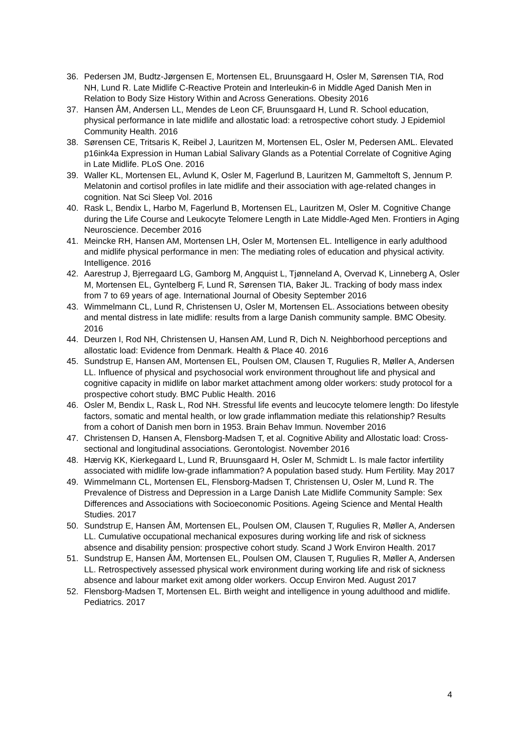36. Pedersen JM, Budtz-Jørgensen E, Mortensen EL, Bruunsgaard H, Osler M, Sørensen TIA, Rod NH, Lund R. Late Midlife C-Reactive Protein and Interleukin-6 in Middle Aged Danish Men in Relation to Body Size History Within and Across Generations. Obesity 2016
37. Hansen ÅM, Andersen LL, Mendes de Leon CF, Bruunsgaard H, Lund R. School education, physical performance in late midlife and allostatic load: a retrospective cohort study. J Epidemiol Community Health. 2016
38. Sørensen CE, Tritsaris K, Reibel J, Lauritzen M, Mortensen EL, Osler M, Pedersen AML. Elevated p16ink4a Expression in Human Labial Salivary Glands as a Potential Correlate of Cognitive Aging in Late Midlife. PLoS One. 2016
39. Waller KL, Mortensen EL, Avlund K, Osler M, Fagerlund B, Lauritzen M, Gammeltoft S, Jennum P. Melatonin and cortisol profiles in late midlife and their association with age-related changes in cognition. Nat Sci Sleep Vol. 2016
40. Rask L, Bendix L, Harbo M, Fagerlund B, Mortensen EL, Lauritzen M, Osler M. Cognitive Change during the Life Course and Leukocyte Telomere Length in Late Middle-Aged Men. Frontiers in Aging Neuroscience. December 2016
41. Meincke RH, Hansen AM, Mortensen LH, Osler M, Mortensen EL. Intelligence in early adulthood and midlife physical performance in men: The mediating roles of education and physical activity. Intelligence. 2016
42. Aarestrup J, Bjerregaard LG, Gamborg M, Angquist L, Tjønneland A, Overvad K, Linneberg A, Osler M, Mortensen EL, Gyntelberg F, Lund R, Sørensen TIA, Baker JL. Tracking of body mass index from 7 to 69 years of age. International Journal of Obesity September 2016
43. Wimmelmann CL, Lund R, Christensen U, Osler M, Mortensen EL. Associations between obesity and mental distress in late midlife: results from a large Danish community sample. BMC Obesity. 2016
44. Deurzen I, Rod NH, Christensen U, Hansen AM, Lund R, Dich N. Neighborhood perceptions and allostatic load: Evidence from Denmark. Health & Place 40. 2016
45. Sundstrup E, Hansen AM, Mortensen EL, Poulsen OM, Clausen T, Rugulies R, Møller A, Andersen LL. Influence of physical and psychosocial work environment throughout life and physical and cognitive capacity in midlife on labor market attachment among older workers: study protocol for a prospective cohort study. BMC Public Health. 2016
46. Osler M, Bendix L, Rask L, Rod NH. Stressful life events and leucocyte telomere length: Do lifestyle factors, somatic and mental health, or low grade inflammation mediate this relationship? Results from a cohort of Danish men born in 1953. Brain Behav Immun. November 2016
47. Christensen D, Hansen A, Flensborg-Madsen T, et al. Cognitive Ability and Allostatic load: Cross-sectional and longitudinal associations. Gerontologist. November 2016
48. Hærvig KK, Kierkegaard L, Lund R, Bruunsgaard H, Osler M, Schmidt L. Is male factor infertility associated with midlife low-grade inflammation? A population based study. Hum Fertility. May 2017
49. Wimmelmann CL, Mortensen EL, Flensborg-Madsen T, Christensen U, Osler M, Lund R. The Prevalence of Distress and Depression in a Large Danish Late Midlife Community Sample: Sex Differences and Associations with Socioeconomic Positions. Ageing Science and Mental Health Studies. 2017
50. Sundstrup E, Hansen ÅM, Mortensen EL, Poulsen OM, Clausen T, Rugulies R, Møller A, Andersen LL. Cumulative occupational mechanical exposures during working life and risk of sickness absence and disability pension: prospective cohort study. Scand J Work Environ Health. 2017
51. Sundstrup E, Hansen ÅM, Mortensen EL, Poulsen OM, Clausen T, Rugulies R, Møller A, Andersen LL. Retrospectively assessed physical work environment during working life and risk of sickness absence and labour market exit among older workers. Occup Environ Med. August 2017
52. Flensborg-Madsen T, Mortensen EL. Birth weight and intelligence in young adulthood and midlife. Pediatrics. 2017
4